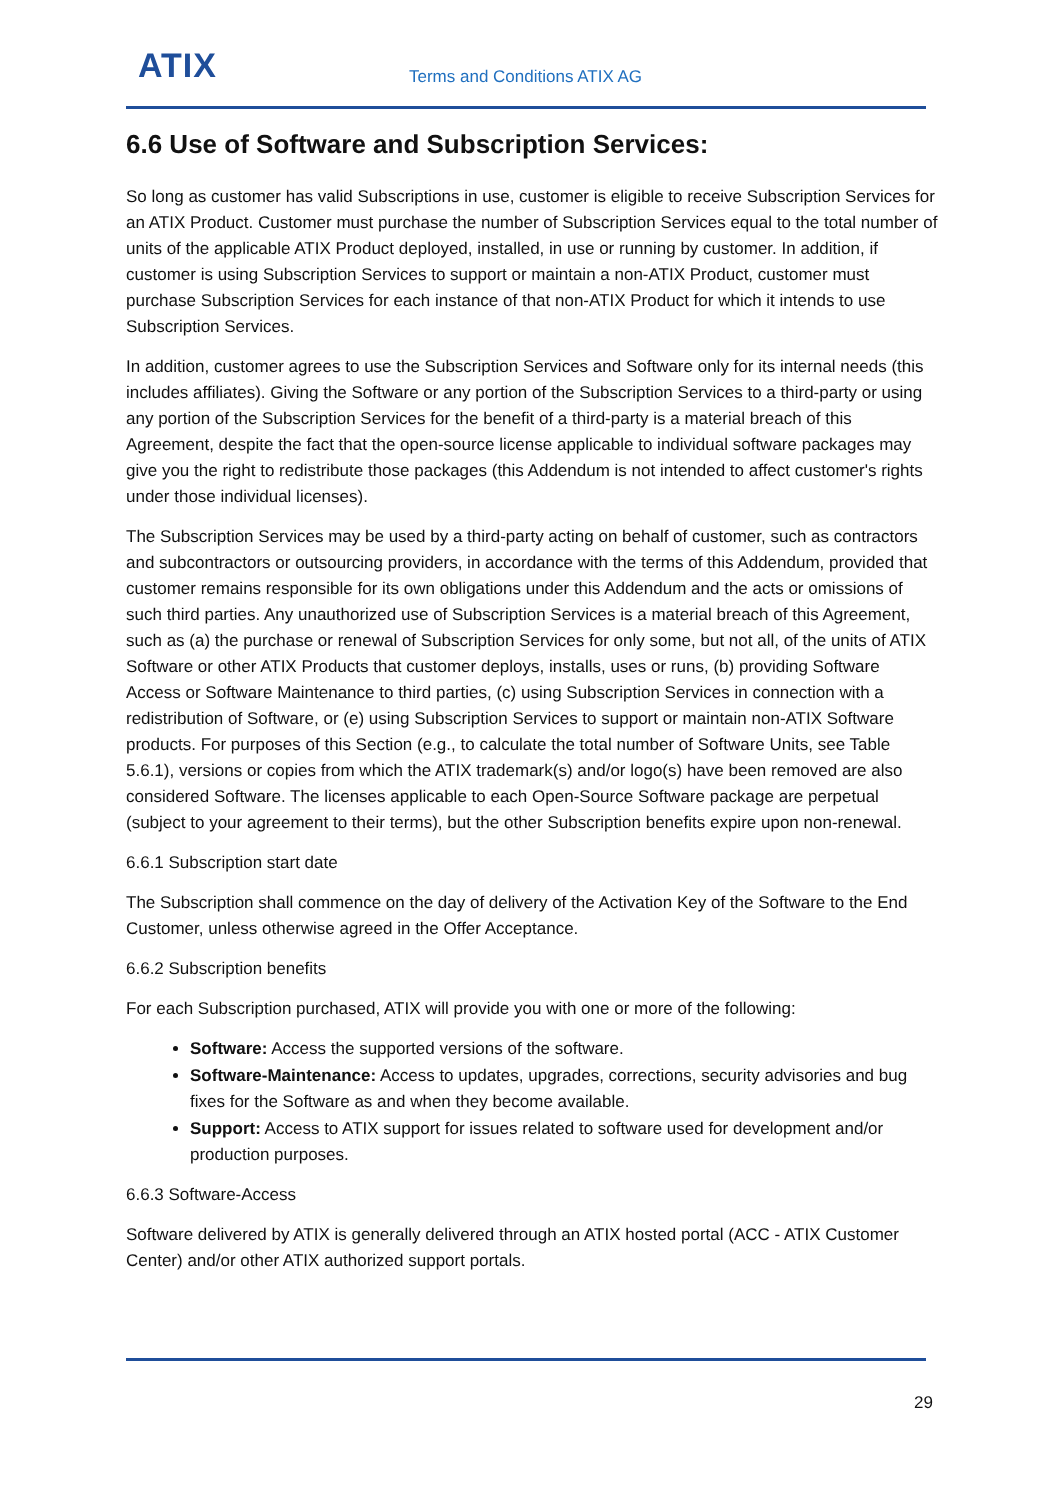ATIX Terms and Conditions ATIX AG
6.6 Use of Software and Subscription Services:
So long as customer has valid Subscriptions in use, customer is eligible to receive Subscription Services for an ATIX Product. Customer must purchase the number of Subscription Services equal to the total number of units of the applicable ATIX Product deployed, installed, in use or running by customer. In addition, if customer is using Subscription Services to support or maintain a non-ATIX Product, customer must purchase Subscription Services for each instance of that non-ATIX Product for which it intends to use Subscription Services.
In addition, customer agrees to use the Subscription Services and Software only for its internal needs (this includes affiliates). Giving the Software or any portion of the Subscription Services to a third-party or using any portion of the Subscription Services for the benefit of a third-party is a material breach of this Agreement, despite the fact that the open-source license applicable to individual software packages may give you the right to redistribute those packages (this Addendum is not intended to affect customer's rights under those individual licenses).
The Subscription Services may be used by a third-party acting on behalf of customer, such as contractors and subcontractors or outsourcing providers, in accordance with the terms of this Addendum, provided that customer remains responsible for its own obligations under this Addendum and the acts or omissions of such third parties. Any unauthorized use of Subscription Services is a material breach of this Agreement, such as (a) the purchase or renewal of Subscription Services for only some, but not all, of the units of ATIX Software or other ATIX Products that customer deploys, installs, uses or runs, (b) providing Software Access or Software Maintenance to third parties, (c) using Subscription Services in connection with a redistribution of Software, or (e) using Subscription Services to support or maintain non-ATIX Software products. For purposes of this Section (e.g., to calculate the total number of Software Units, see Table 5.6.1), versions or copies from which the ATIX trademark(s) and/or logo(s) have been removed are also considered Software. The licenses applicable to each Open-Source Software package are perpetual (subject to your agreement to their terms), but the other Subscription benefits expire upon non-renewal.
6.6.1 Subscription start date
The Subscription shall commence on the day of delivery of the Activation Key of the Software to the End Customer, unless otherwise agreed in the Offer Acceptance.
6.6.2 Subscription benefits
For each Subscription purchased, ATIX will provide you with one or more of the following:
Software: Access the supported versions of the software.
Software-Maintenance: Access to updates, upgrades, corrections, security advisories and bug fixes for the Software as and when they become available.
Support: Access to ATIX support for issues related to software used for development and/or production purposes.
6.6.3 Software-Access
Software delivered by ATIX is generally delivered through an ATIX hosted portal (ACC - ATIX Customer Center) and/or other ATIX authorized support portals.
29